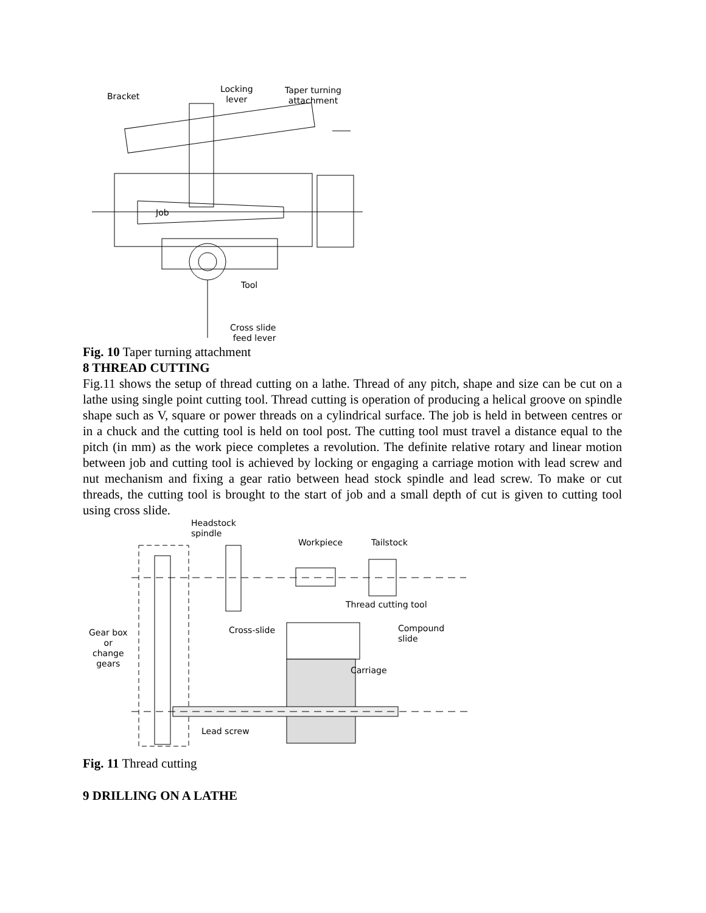Bracket
Locking
lever
Taper turning
attachment
Job
Tool
Cross slide
feed lever
Fig. 10 Taper turning attachment
8 THREAD CUTTING
Fig.11 shows the setup of thread cutting on a lathe. Thread of any pitch, shape and size can be cut on a lathe using single point cutting tool. Thread cutting is operation of producing a helical groove on spindle shape such as V, square or power threads on a cylindrical surface. The job is held in between centres or in a chuck and the cutting tool is held on tool post. The cutting tool must travel a distance equal to the pitch (in mm) as the work piece completes a revolution. The definite relative rotary and linear motion between job and cutting tool is achieved by locking or engaging a carriage motion with lead screw and nut mechanism and fixing a gear ratio between head stock spindle and lead screw. To make or cut threads, the cutting tool is brought to the start of job and a small depth of cut is given to cutting tool using cross slide.
Headstock
spindle
Workpiece Tailstock
Thread cutting tool
Cross-slide
Compound
slide
Gear box
or
change
gears
Carriage
Lead screw
Fig. 11 Thread cutting
9 DRILLING ON A LATHE